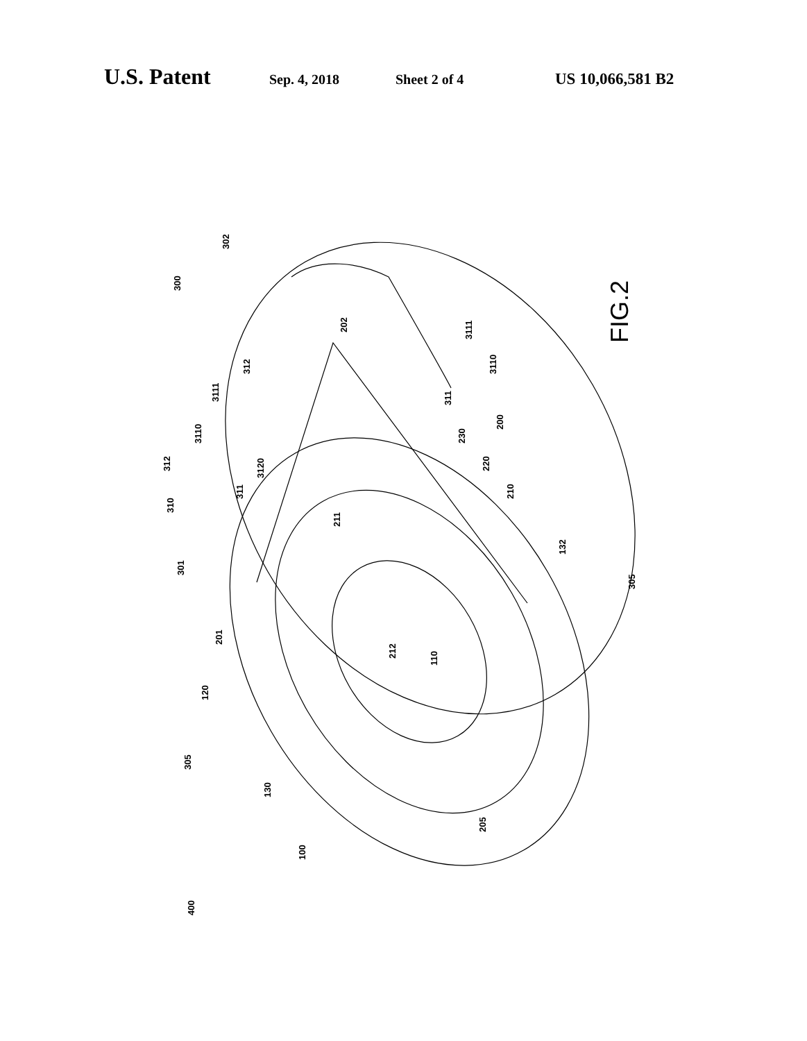U.S. Patent Sep. 4, 2018 Sheet 2 of 4 US 10,066,581 B2
302
300
202
312
3111
3110
312
3120
311
310
301
3111
3110
311
200
230
220
210
211
132
305
201
212
110
120
305
130
205
100
400
FIG.2